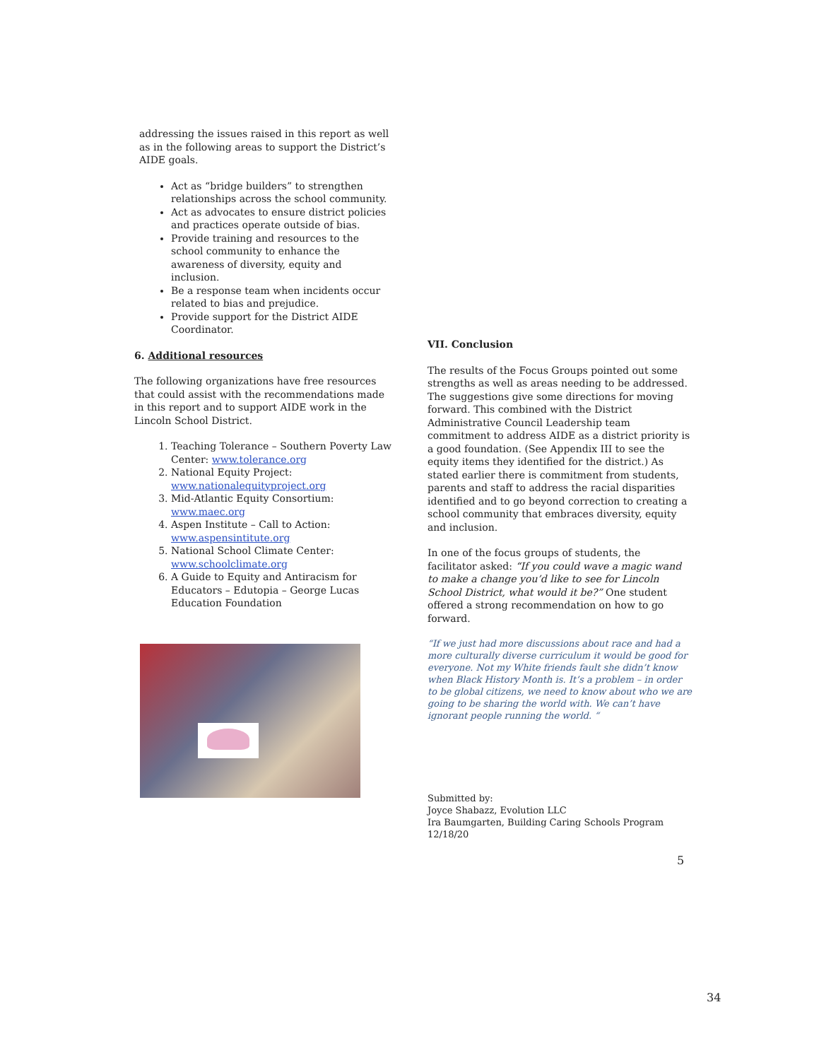addressing the issues raised in this report as well as in the following areas to support the District’s AIDE goals.
Act as “bridge builders” to strengthen relationships across the school community.
Act as advocates to ensure district policies and practices operate outside of bias.
Provide training and resources to the school community to enhance the awareness of diversity, equity and inclusion.
Be a response team when incidents occur related to bias and prejudice.
Provide support for the District AIDE Coordinator.
6. Additional resources
The following organizations have free resources that could assist with the recommendations made in this report and to support AIDE work in the Lincoln School District.
1. Teaching Tolerance – Southern Poverty Law Center: www.tolerance.org
2. National Equity Project: www.nationalequityproject.org
3. Mid-Atlantic Equity Consortium: www.maec.org
4. Aspen Institute – Call to Action: www.aspensintitute.org
5. National School Climate Center: www.schoolclimate.org
6. A Guide to Equity and Antiracism for Educators – Edutopia – George Lucas Education Foundation
VII. Conclusion
The results of the Focus Groups pointed out some strengths as well as areas needing to be addressed. The suggestions give some directions for moving forward. This combined with the District Administrative Council Leadership team commitment to address AIDE as a district priority is a good foundation. (See Appendix III to see the equity items they identified for the district.) As stated earlier there is commitment from students, parents and staff to address the racial disparities identified and to go beyond correction to creating a school community that embraces diversity, equity and inclusion.
In one of the focus groups of students, the facilitator asked: “If you could wave a magic wand to make a change you’d like to see for Lincoln School District, what would it be?” One student offered a strong recommendation on how to go forward.
“If we just had more discussions about race and had a more culturally diverse curriculum it would be good for everyone. Not my White friends fault she didn’t know when Black History Month is. It’s a problem – in order to be global citizens, we need to know about who we are going to be sharing the world with. We can’t have ignorant people running the world. “
Submitted by:
Joyce Shabazz, Evolution LLC
Ira Baumgarten, Building Caring Schools Program
12/18/20
5
34